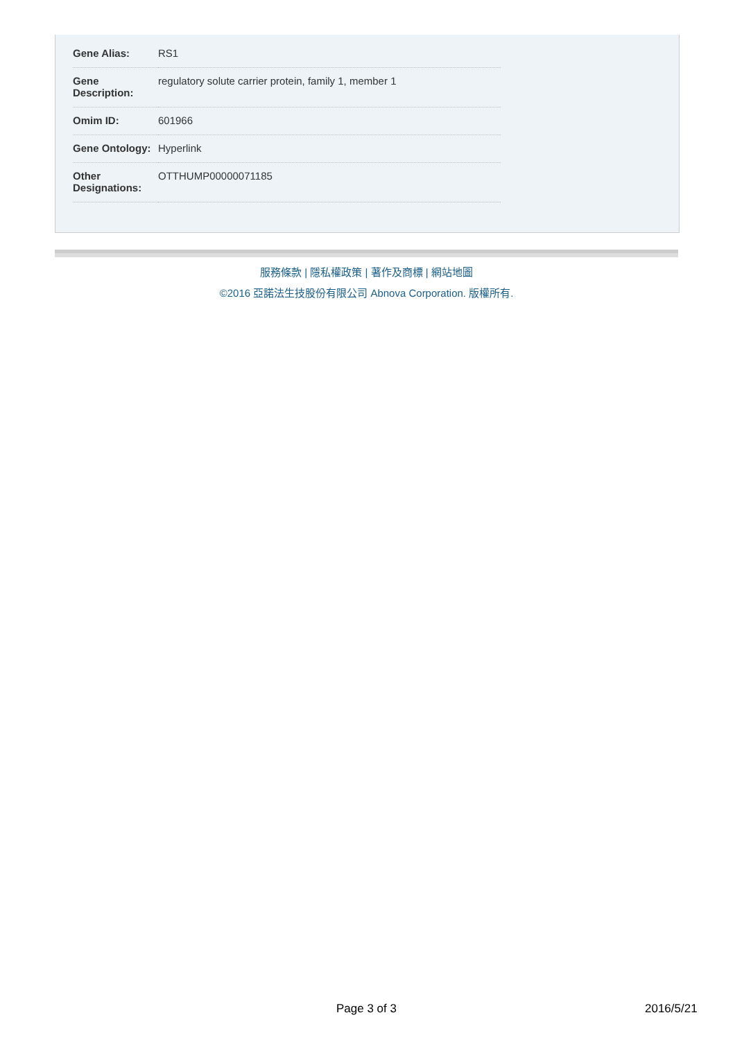| Gene Alias: | RS1 |
| Gene Description: | regulatory solute carrier protein, family 1, member 1 |
| Omim ID: | 601966 |
| Gene Ontology: | Hyperlink |
| Other Designations: | OTTHUMP00000071185 |
服務條款 | 隱私權政策 | 著作及商標 | 網站地圖
©2016 亞諾法生技股份有限公司 Abnova Corporation. 版權所有.
Page 3 of 3 2016/5/21